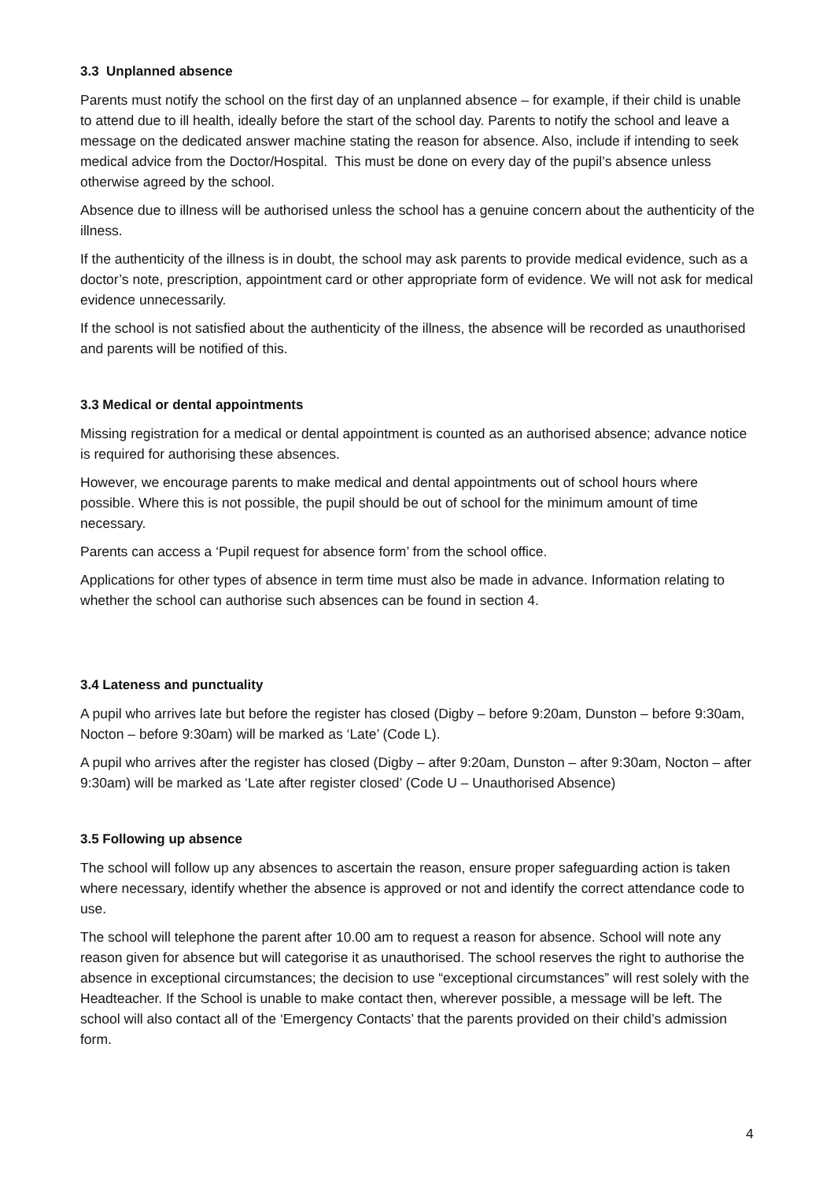3.3 Unplanned absence
Parents must notify the school on the first day of an unplanned absence – for example, if their child is unable to attend due to ill health, ideally before the start of the school day. Parents to notify the school and leave a message on the dedicated answer machine stating the reason for absence. Also, include if intending to seek medical advice from the Doctor/Hospital. This must be done on every day of the pupil’s absence unless otherwise agreed by the school.
Absence due to illness will be authorised unless the school has a genuine concern about the authenticity of the illness.
If the authenticity of the illness is in doubt, the school may ask parents to provide medical evidence, such as a doctor’s note, prescription, appointment card or other appropriate form of evidence. We will not ask for medical evidence unnecessarily.
If the school is not satisfied about the authenticity of the illness, the absence will be recorded as unauthorised and parents will be notified of this.
3.3 Medical or dental appointments
Missing registration for a medical or dental appointment is counted as an authorised absence; advance notice is required for authorising these absences.
However, we encourage parents to make medical and dental appointments out of school hours where possible. Where this is not possible, the pupil should be out of school for the minimum amount of time necessary.
Parents can access a ‘Pupil request for absence form’ from the school office.
Applications for other types of absence in term time must also be made in advance. Information relating to whether the school can authorise such absences can be found in section 4.
3.4 Lateness and punctuality
A pupil who arrives late but before the register has closed (Digby – before 9:20am, Dunston – before 9:30am, Nocton – before 9:30am) will be marked as ‘Late’ (Code L).
A pupil who arrives after the register has closed (Digby – after 9:20am, Dunston – after 9:30am, Nocton – after 9:30am) will be marked as ‘Late after register closed’ (Code U – Unauthorised Absence)
3.5 Following up absence
The school will follow up any absences to ascertain the reason, ensure proper safeguarding action is taken where necessary, identify whether the absence is approved or not and identify the correct attendance code to use.
The school will telephone the parent after 10.00 am to request a reason for absence. School will note any reason given for absence but will categorise it as unauthorised. The school reserves the right to authorise the absence in exceptional circumstances; the decision to use “exceptional circumstances” will rest solely with the Headteacher. If the School is unable to make contact then, wherever possible, a message will be left. The school will also contact all of the ‘Emergency Contacts’ that the parents provided on their child’s admission form.
4